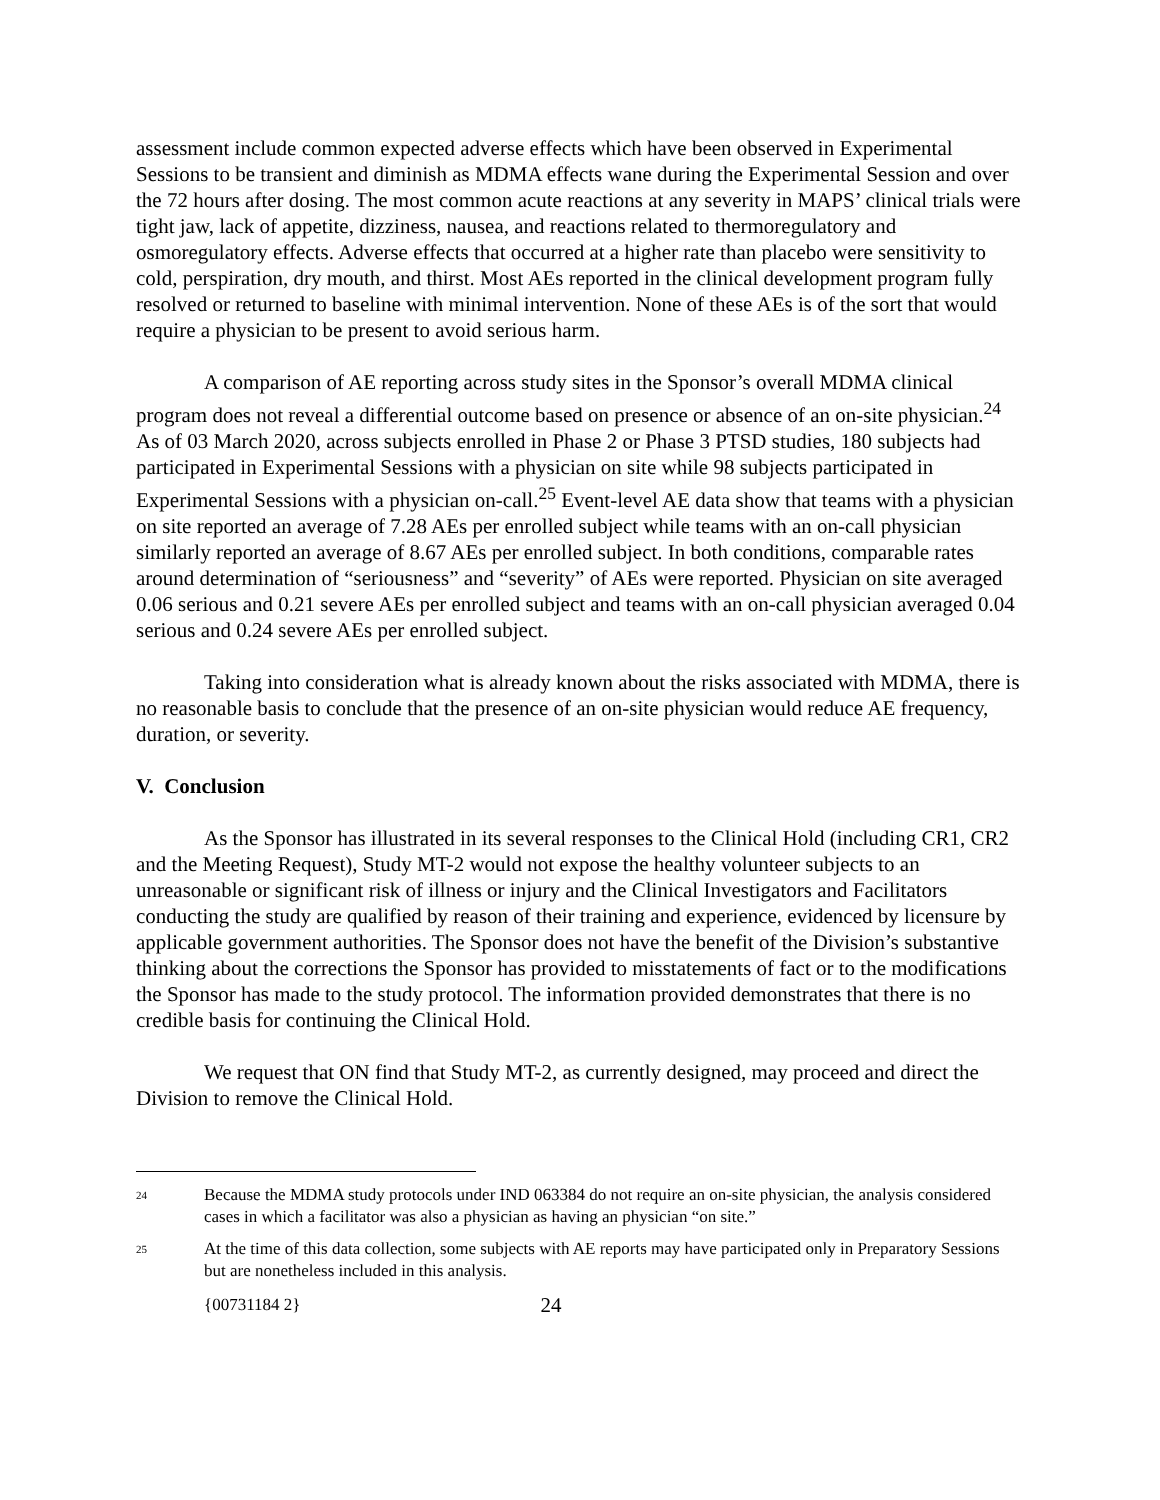assessment include common expected adverse effects which have been observed in Experimental Sessions to be transient and diminish as MDMA effects wane during the Experimental Session and over the 72 hours after dosing. The most common acute reactions at any severity in MAPS’ clinical trials were tight jaw, lack of appetite, dizziness, nausea, and reactions related to thermoregulatory and osmoregulatory effects. Adverse effects that occurred at a higher rate than placebo were sensitivity to cold, perspiration, dry mouth, and thirst. Most AEs reported in the clinical development program fully resolved or returned to baseline with minimal intervention. None of these AEs is of the sort that would require a physician to be present to avoid serious harm.
A comparison of AE reporting across study sites in the Sponsor’s overall MDMA clinical program does not reveal a differential outcome based on presence or absence of an on-site physician.<sup>24</sup> As of 03 March 2020, across subjects enrolled in Phase 2 or Phase 3 PTSD studies, 180 subjects had participated in Experimental Sessions with a physician on site while 98 subjects participated in Experimental Sessions with a physician on-call.<sup>25</sup> Event-level AE data show that teams with a physician on site reported an average of 7.28 AEs per enrolled subject while teams with an on-call physician similarly reported an average of 8.67 AEs per enrolled subject. In both conditions, comparable rates around determination of “seriousness” and “severity” of AEs were reported. Physician on site averaged 0.06 serious and 0.21 severe AEs per enrolled subject and teams with an on-call physician averaged 0.04 serious and 0.24 severe AEs per enrolled subject.
Taking into consideration what is already known about the risks associated with MDMA, there is no reasonable basis to conclude that the presence of an on-site physician would reduce AE frequency, duration, or severity.
V. Conclusion
As the Sponsor has illustrated in its several responses to the Clinical Hold (including CR1, CR2 and the Meeting Request), Study MT-2 would not expose the healthy volunteer subjects to an unreasonable or significant risk of illness or injury and the Clinical Investigators and Facilitators conducting the study are qualified by reason of their training and experience, evidenced by licensure by applicable government authorities. The Sponsor does not have the benefit of the Division’s substantive thinking about the corrections the Sponsor has provided to misstatements of fact or to the modifications the Sponsor has made to the study protocol. The information provided demonstrates that there is no credible basis for continuing the Clinical Hold.
We request that ON find that Study MT-2, as currently designed, may proceed and direct the Division to remove the Clinical Hold.
<sup>24</sup> Because the MDMA study protocols under IND 063384 do not require an on-site physician, the analysis considered cases in which a facilitator was also a physician as having an physician “on site.”
<sup>25</sup> At the time of this data collection, some subjects with AE reports may have participated only in Preparatory Sessions but are nonetheless included in this analysis.
{00731184 2} 24